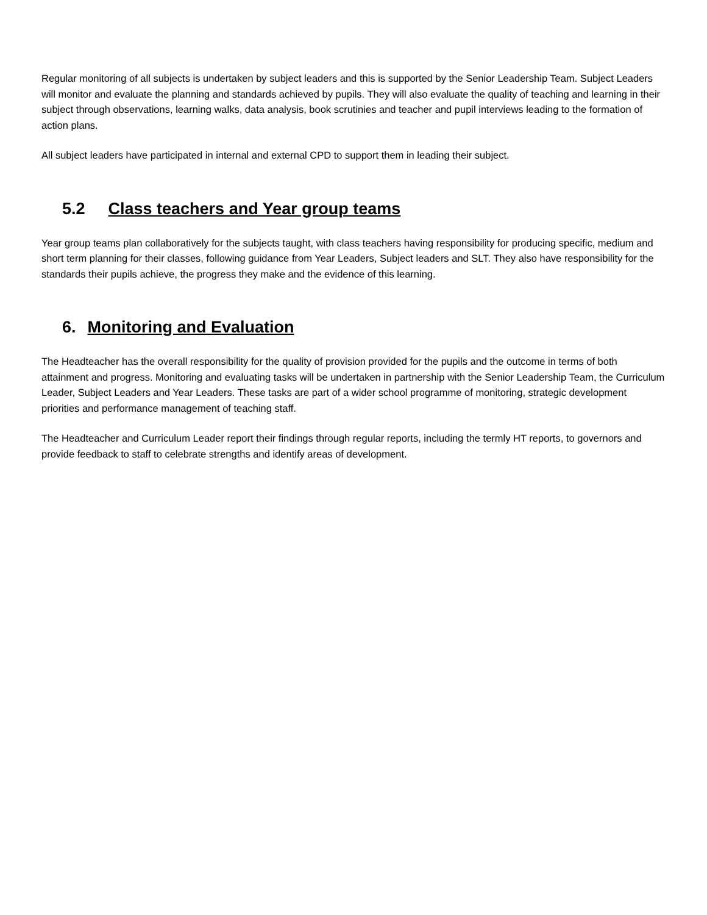Regular monitoring of all subjects is undertaken by subject leaders and this is supported by the Senior Leadership Team. Subject Leaders will monitor and evaluate the planning and standards achieved by pupils. They will also evaluate the quality of teaching and learning in their subject through observations, learning walks, data analysis, book scrutinies and teacher and pupil interviews leading to the formation of action plans.
All subject leaders have participated in internal and external CPD to support them in leading their subject.
5.2 Class teachers and Year group teams
Year group teams plan collaboratively for the subjects taught, with class teachers having responsibility for producing specific, medium and short term planning for their classes, following guidance from Year Leaders, Subject leaders and SLT. They also have responsibility for the standards their pupils achieve, the progress they make and the evidence of this learning.
6. Monitoring and Evaluation
The Headteacher has the overall responsibility for the quality of provision provided for the pupils and the outcome in terms of both attainment and progress. Monitoring and evaluating tasks will be undertaken in partnership with the Senior Leadership Team, the Curriculum Leader, Subject Leaders and Year Leaders. These tasks are part of a wider school programme of monitoring, strategic development priorities and performance management of teaching staff.
The Headteacher and Curriculum Leader report their findings through regular reports, including the termly HT reports, to governors and provide feedback to staff to celebrate strengths and identify areas of development.